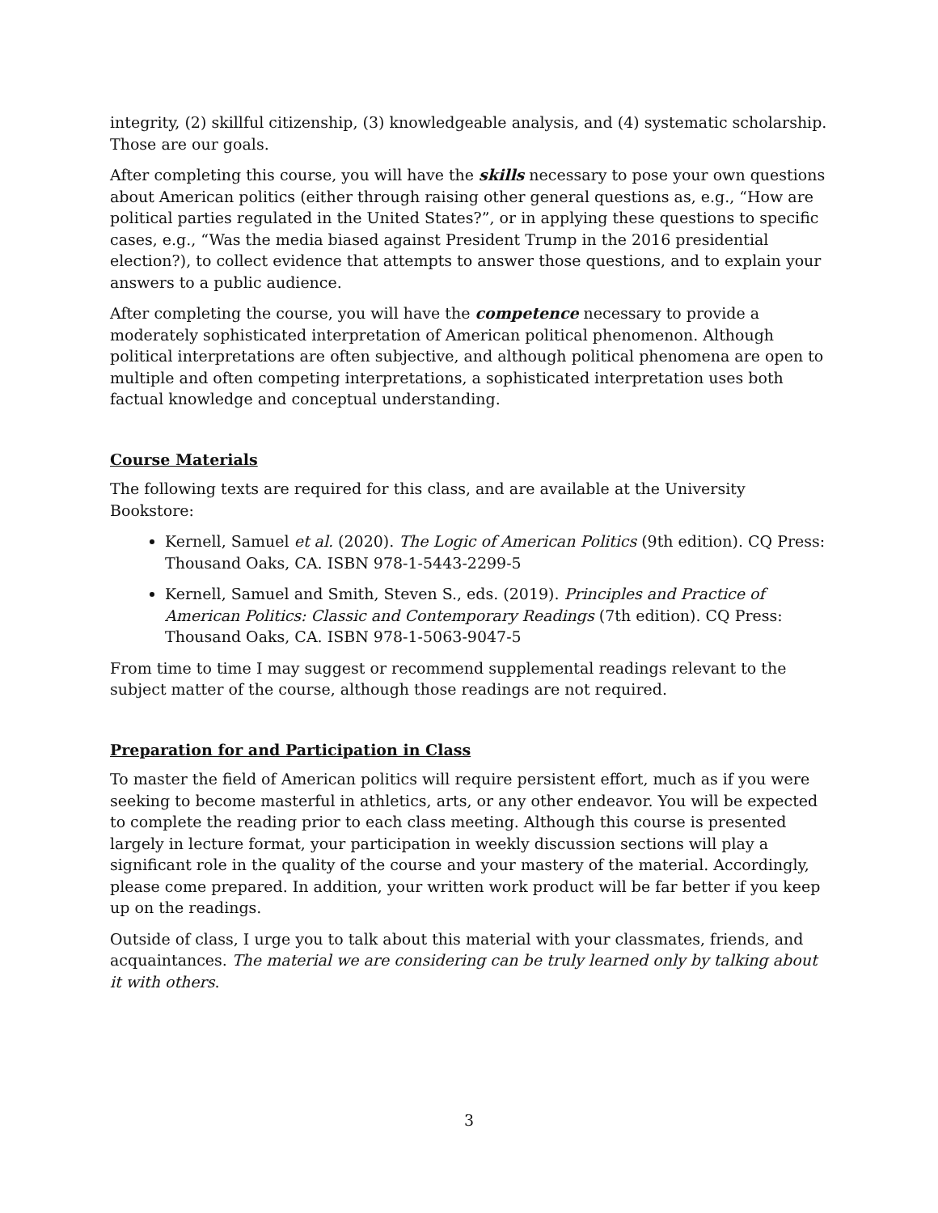integrity, (2) skillful citizenship, (3) knowledgeable analysis, and (4) systematic scholarship. Those are our goals.
After completing this course, you will have the skills necessary to pose your own questions about American politics (either through raising other general questions as, e.g., “How are political parties regulated in the United States?”, or in applying these questions to specific cases, e.g., “Was the media biased against President Trump in the 2016 presidential election?), to collect evidence that attempts to answer those questions, and to explain your answers to a public audience.
After completing the course, you will have the competence necessary to provide a moderately sophisticated interpretation of American political phenomenon. Although political interpretations are often subjective, and although political phenomena are open to multiple and often competing interpretations, a sophisticated interpretation uses both factual knowledge and conceptual understanding.
Course Materials
The following texts are required for this class, and are available at the University Bookstore:
Kernell, Samuel et al. (2020). The Logic of American Politics (9th edition). CQ Press: Thousand Oaks, CA. ISBN 978-1-5443-2299-5
Kernell, Samuel and Smith, Steven S., eds. (2019). Principles and Practice of American Politics: Classic and Contemporary Readings (7th edition). CQ Press: Thousand Oaks, CA. ISBN 978-1-5063-9047-5
From time to time I may suggest or recommend supplemental readings relevant to the subject matter of the course, although those readings are not required.
Preparation for and Participation in Class
To master the field of American politics will require persistent effort, much as if you were seeking to become masterful in athletics, arts, or any other endeavor. You will be expected to complete the reading prior to each class meeting. Although this course is presented largely in lecture format, your participation in weekly discussion sections will play a significant role in the quality of the course and your mastery of the material. Accordingly, please come prepared. In addition, your written work product will be far better if you keep up on the readings.
Outside of class, I urge you to talk about this material with your classmates, friends, and acquaintances. The material we are considering can be truly learned only by talking about it with others.
3